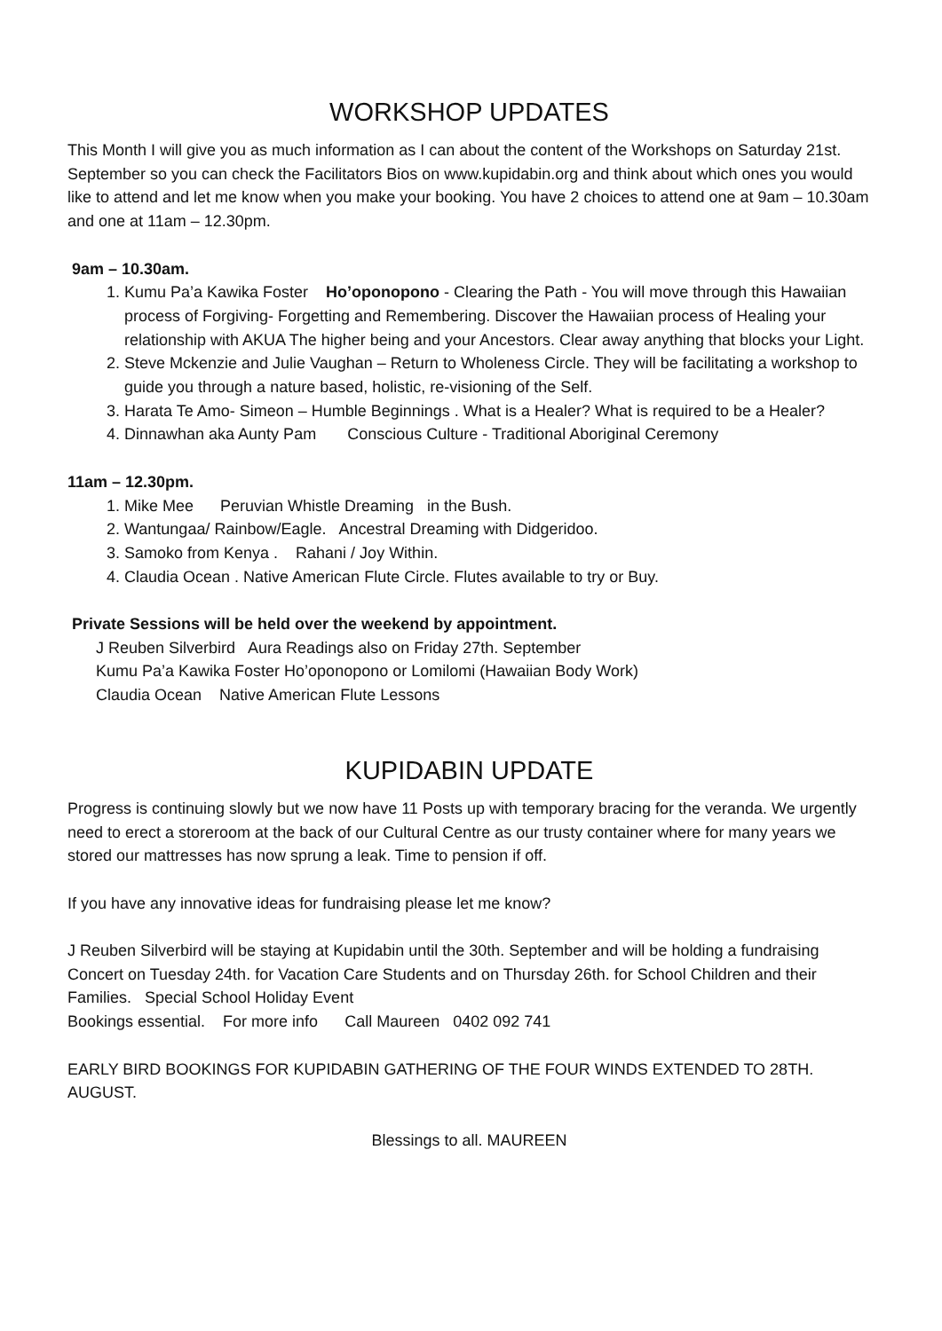WORKSHOP UPDATES
This Month I will give you as much information as I can about the content of the Workshops on Saturday 21st. September so you can check the Facilitators Bios on www.kupidabin.org and think about which ones you would like to attend and let me know when you make your booking. You have 2 choices to attend one at 9am – 10.30am and one at 11am – 12.30pm.
9am – 10.30am.
1. Kumu Pa’a Kawika Foster Ho’oponopono - Clearing the Path - You will move through this Hawaiian process of Forgiving- Forgetting and Remembering. Discover the Hawaiian process of Healing your relationship with AKUA The higher being and your Ancestors. Clear away anything that blocks your Light.
2. Steve Mckenzie and Julie Vaughan – Return to Wholeness Circle. They will be facilitating a workshop to guide you through a nature based, holistic, re-visioning of the Self.
3. Harata Te Amo- Simeon – Humble Beginnings . What is a Healer? What is required to be a Healer?
4. Dinnawhan aka Aunty Pam Conscious Culture - Traditional Aboriginal Ceremony
11am – 12.30pm.
1. Mike Mee Peruvian Whistle Dreaming in the Bush.
2. Wantungaa/ Rainbow/Eagle. Ancestral Dreaming with Didgeridoo.
3. Samoko from Kenya . Rahani / Joy Within.
4. Claudia Ocean . Native American Flute Circle. Flutes available to try or Buy.
Private Sessions will be held over the weekend by appointment.
J Reuben Silverbird Aura Readings also on Friday 27th. September
Kumu Pa’a Kawika Foster Ho’oponopono or Lomilomi (Hawaiian Body Work)
Claudia Ocean Native American Flute Lessons
KUPIDABIN UPDATE
Progress is continuing slowly but we now have 11 Posts up with temporary bracing for the veranda. We urgently need to erect a storeroom at the back of our Cultural Centre as our trusty container where for many years we stored our mattresses has now sprung a leak. Time to pension if off.
If you have any innovative ideas for fundraising please let me know?
J Reuben Silverbird will be staying at Kupidabin until the 30th. September and will be holding a fundraising Concert on Tuesday 24th. for Vacation Care Students and on Thursday 26th. for School Children and their Families. Special School Holiday Event
Bookings essential. For more info Call Maureen 0402 092 741
EARLY BIRD BOOKINGS FOR KUPIDABIN GATHERING OF THE FOUR WINDS EXTENDED TO 28TH. AUGUST.
Blessings to all. MAUREEN